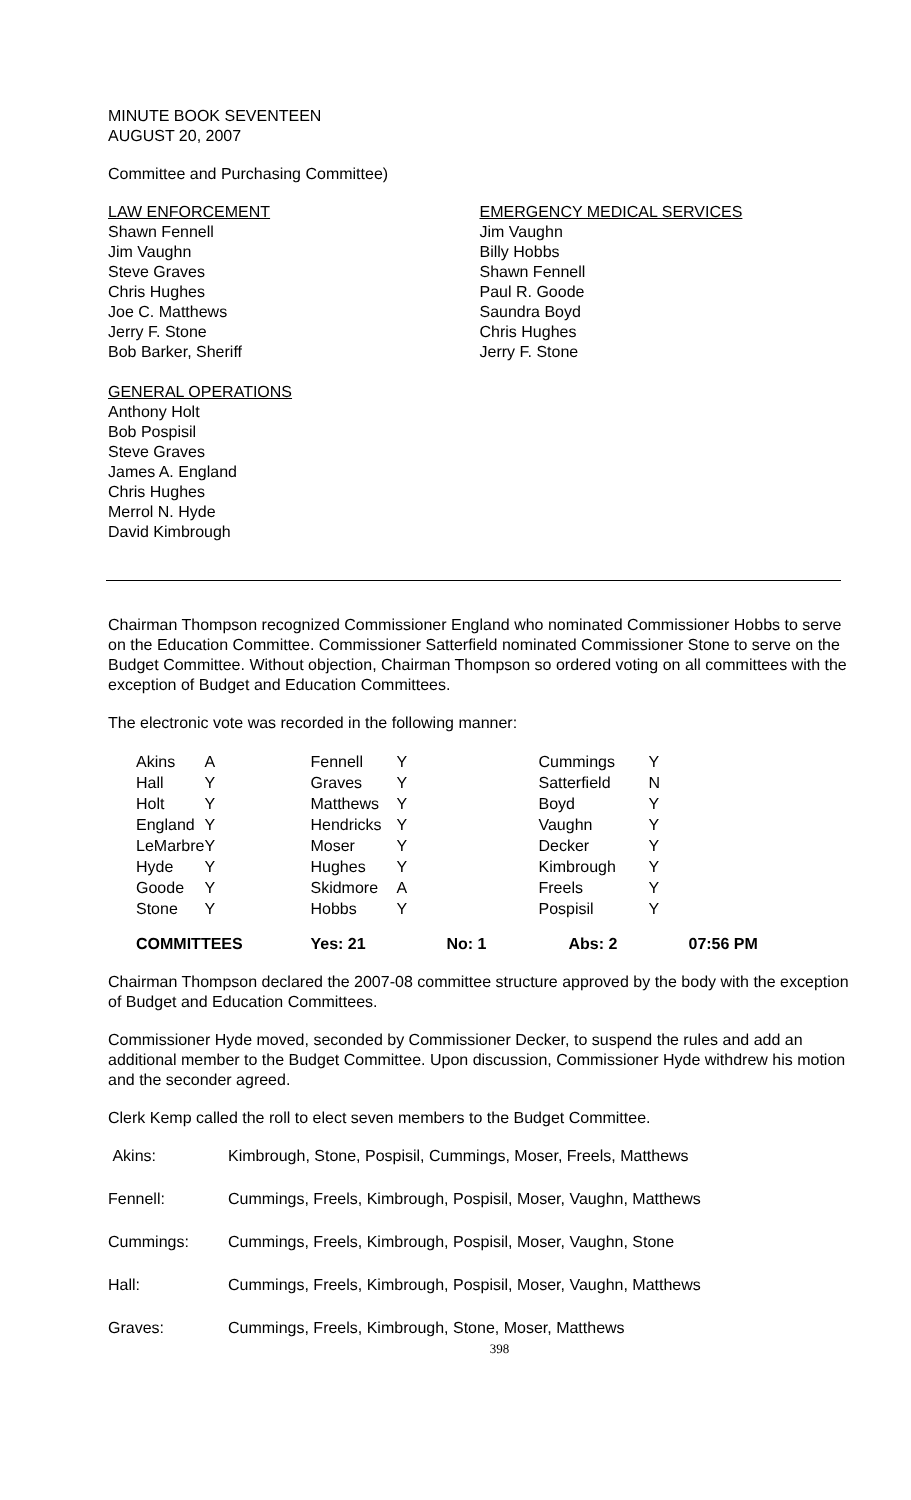MINUTE BOOK SEVENTEEN
AUGUST 20, 2007
Committee and Purchasing Committee)
LAW ENFORCEMENT
Shawn Fennell
Jim Vaughn
Steve Graves
Chris Hughes
Joe C. Matthews
Jerry F. Stone
Bob Barker, Sheriff
EMERGENCY MEDICAL SERVICES
Jim Vaughn
Billy Hobbs
Shawn Fennell
Paul R. Goode
Saundra Boyd
Chris Hughes
Jerry F. Stone
GENERAL OPERATIONS
Anthony Holt
Bob Pospisil
Steve Graves
James A. England
Chris Hughes
Merrol N. Hyde
David Kimbrough
Chairman Thompson recognized Commissioner England who nominated Commissioner Hobbs to serve on the Education Committee. Commissioner Satterfield nominated Commissioner Stone to serve on the Budget Committee. Without objection, Chairman Thompson so ordered voting on all committees with the exception of Budget and Education Committees.
The electronic vote was recorded in the following manner:
| Akins | A | Fennell | Y | Cummings | Y | |
| Hall | Y | Graves | Y | Satterfield | N | |
| Holt | Y | Matthews | Y | Boyd | Y | |
| England | Y | Hendricks | Y | Vaughn | Y | |
| LeMarbre | Y | Moser | Y | Decker | Y | |
| Hyde | Y | Hughes | Y | Kimbrough | Y | |
| Goode | Y | Skidmore | A | Freels | Y | |
| Stone | Y | Hobbs | Y | Pospisil | Y | |
| COMMITTEES | | Yes: 21 | No: 1 | Abs: 2 | 07:56 PM | |
Chairman Thompson declared the 2007-08 committee structure approved by the body with the exception of Budget and Education Committees.
Commissioner Hyde moved, seconded by Commissioner Decker, to suspend the rules and add an additional member to the Budget Committee. Upon discussion, Commissioner Hyde withdrew his motion and the seconder agreed.
Clerk Kemp called the roll to elect seven members to the Budget Committee.
| Akins: | Kimbrough, Stone, Pospisil, Cummings, Moser, Freels, Matthews |
| Fennell: | Cummings, Freels, Kimbrough, Pospisil, Moser, Vaughn, Matthews |
| Cummings: | Cummings, Freels, Kimbrough, Pospisil, Moser, Vaughn, Stone |
| Hall: | Cummings, Freels, Kimbrough, Pospisil, Moser, Vaughn, Matthews |
| Graves: | Cummings, Freels, Kimbrough, Stone, Moser, Matthews |
398